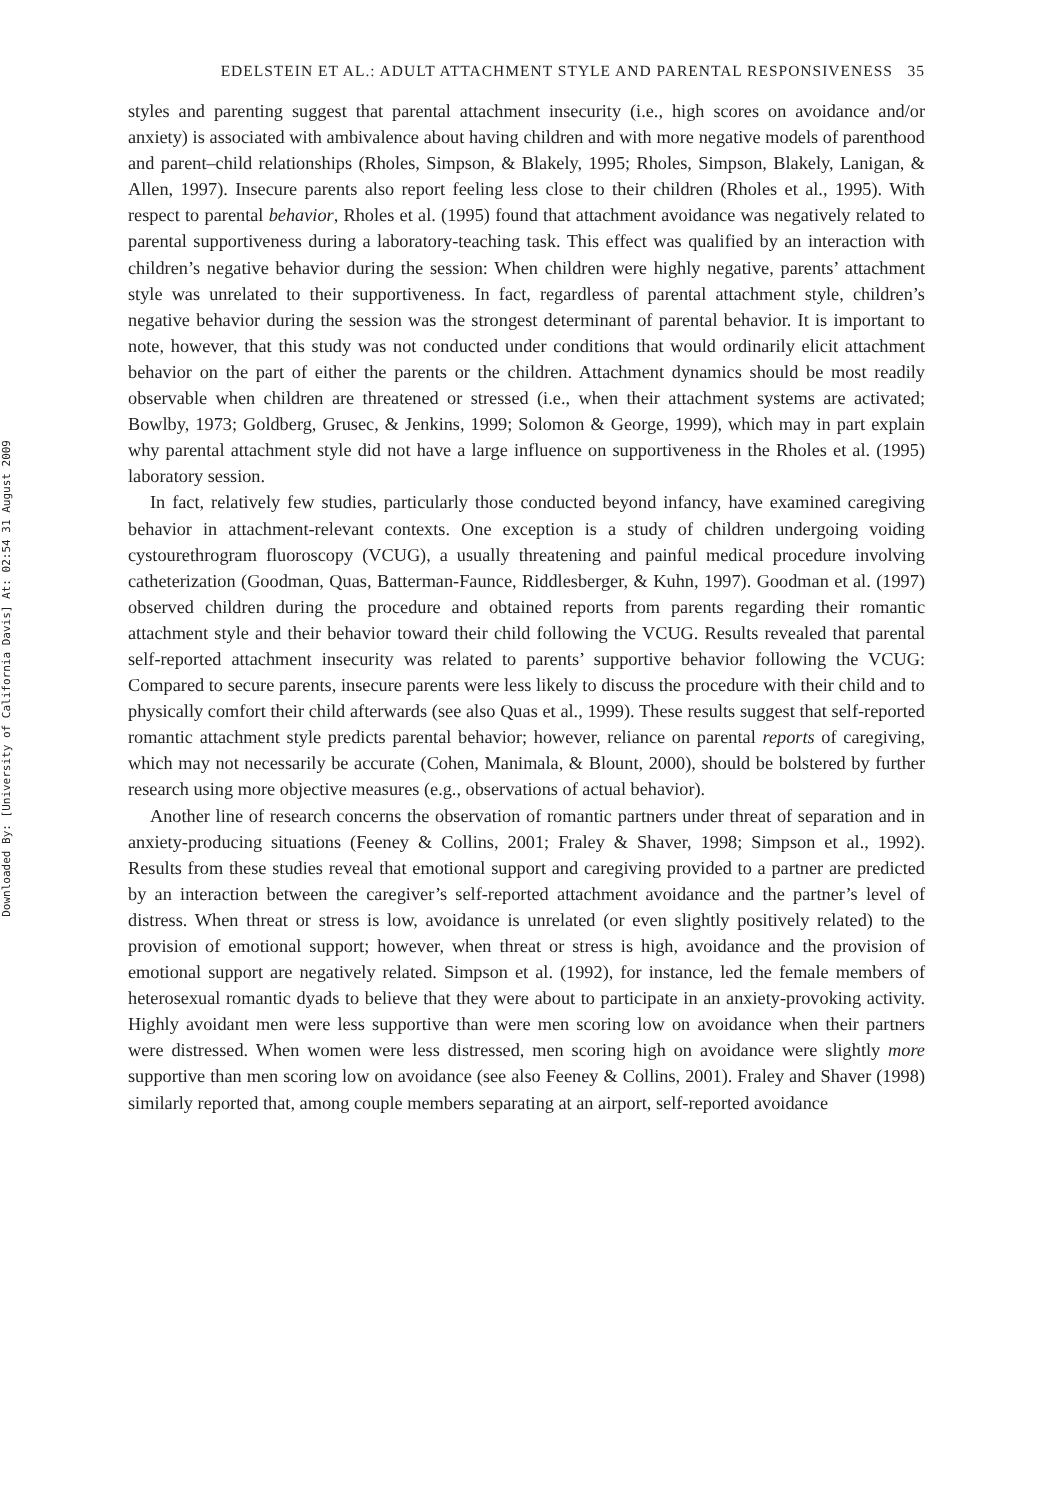Downloaded By: [University of California Davis] At: 02:54 31 August 2009
EDELSTEIN ET AL.: ADULT ATTACHMENT STYLE AND PARENTAL RESPONSIVENESS 35
styles and parenting suggest that parental attachment insecurity (i.e., high scores on avoidance and/or anxiety) is associated with ambivalence about having children and with more negative models of parenthood and parent–child relationships (Rholes, Simpson, & Blakely, 1995; Rholes, Simpson, Blakely, Lanigan, & Allen, 1997). Insecure parents also report feeling less close to their children (Rholes et al., 1995). With respect to parental behavior, Rholes et al. (1995) found that attachment avoidance was negatively related to parental supportiveness during a laboratory-teaching task. This effect was qualified by an interaction with children’s negative behavior during the session: When children were highly negative, parents’ attachment style was unrelated to their supportiveness. In fact, regardless of parental attachment style, children’s negative behavior during the session was the strongest determinant of parental behavior. It is important to note, however, that this study was not conducted under conditions that would ordinarily elicit attachment behavior on the part of either the parents or the children. Attachment dynamics should be most readily observable when children are threatened or stressed (i.e., when their attachment systems are activated; Bowlby, 1973; Goldberg, Grusec, & Jenkins, 1999; Solomon & George, 1999), which may in part explain why parental attachment style did not have a large influence on supportiveness in the Rholes et al. (1995) laboratory session.
In fact, relatively few studies, particularly those conducted beyond infancy, have examined caregiving behavior in attachment-relevant contexts. One exception is a study of children undergoing voiding cystourethrogram fluoroscopy (VCUG), a usually threatening and painful medical procedure involving catheterization (Goodman, Quas, Batterman-Faunce, Riddlesberger, & Kuhn, 1997). Goodman et al. (1997) observed children during the procedure and obtained reports from parents regarding their romantic attachment style and their behavior toward their child following the VCUG. Results revealed that parental self-reported attachment insecurity was related to parents’ supportive behavior following the VCUG: Compared to secure parents, insecure parents were less likely to discuss the procedure with their child and to physically comfort their child afterwards (see also Quas et al., 1999). These results suggest that self-reported romantic attachment style predicts parental behavior; however, reliance on parental reports of caregiving, which may not necessarily be accurate (Cohen, Manimala, & Blount, 2000), should be bolstered by further research using more objective measures (e.g., observations of actual behavior).
Another line of research concerns the observation of romantic partners under threat of separation and in anxiety-producing situations (Feeney & Collins, 2001; Fraley & Shaver, 1998; Simpson et al., 1992). Results from these studies reveal that emotional support and caregiving provided to a partner are predicted by an interaction between the caregiver’s self-reported attachment avoidance and the partner’s level of distress. When threat or stress is low, avoidance is unrelated (or even slightly positively related) to the provision of emotional support; however, when threat or stress is high, avoidance and the provision of emotional support are negatively related. Simpson et al. (1992), for instance, led the female members of heterosexual romantic dyads to believe that they were about to participate in an anxiety-provoking activity. Highly avoidant men were less supportive than were men scoring low on avoidance when their partners were distressed. When women were less distressed, men scoring high on avoidance were slightly more supportive than men scoring low on avoidance (see also Feeney & Collins, 2001). Fraley and Shaver (1998) similarly reported that, among couple members separating at an airport, self-reported avoidance